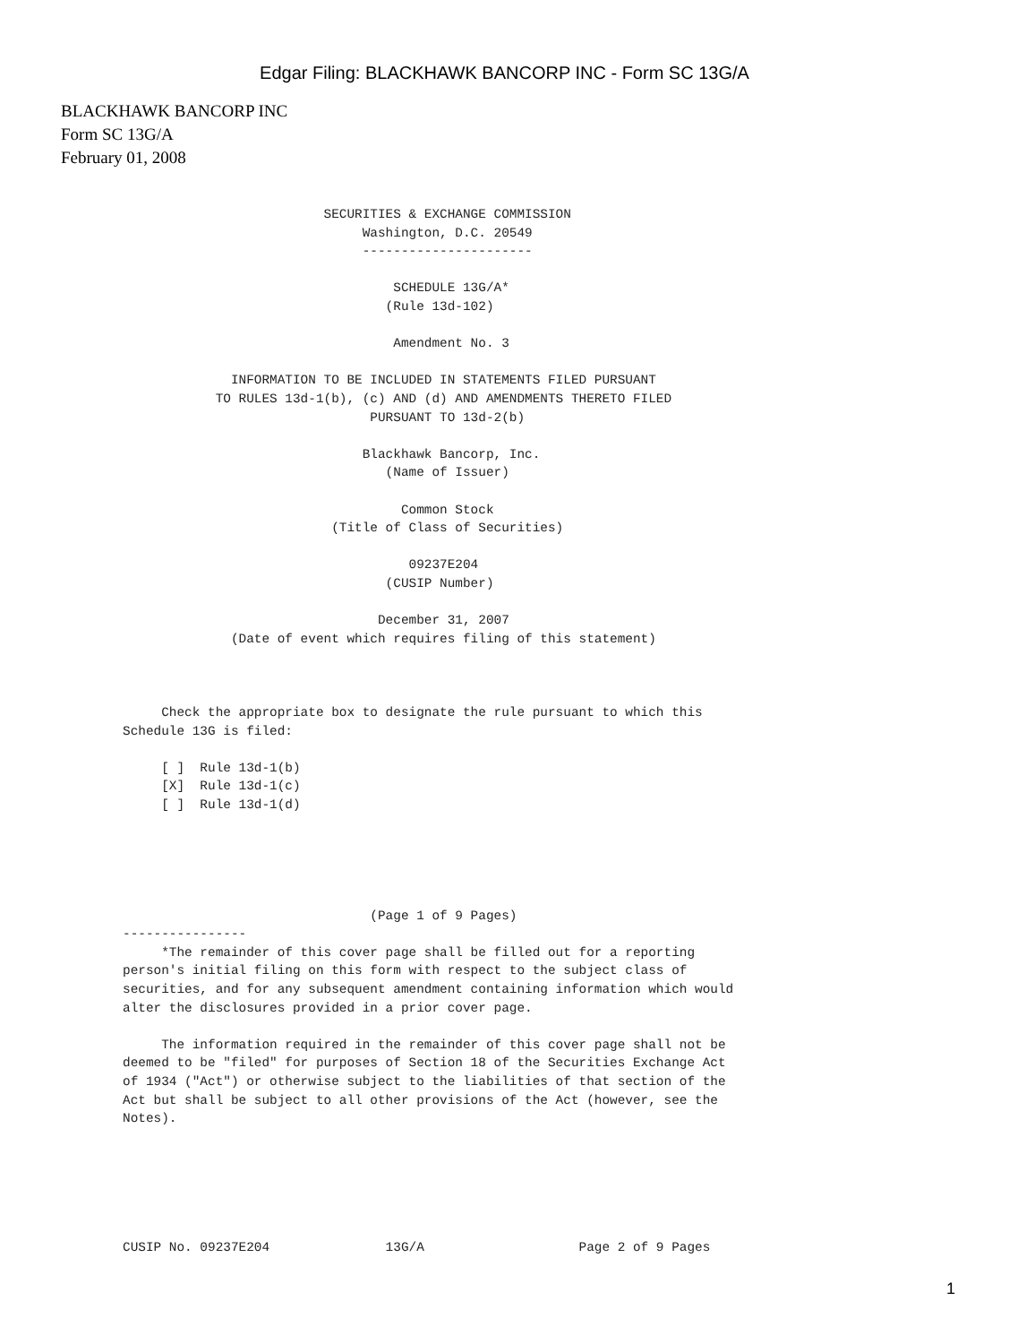Edgar Filing: BLACKHAWK BANCORP INC - Form SC 13G/A
BLACKHAWK BANCORP INC
Form SC 13G/A
February 01, 2008
                          SECURITIES & EXCHANGE COMMISSION
                               Washington, D.C. 20549
                               ----------------------

                                   SCHEDULE 13G/A*
                                  (Rule 13d-102)

                                   Amendment No. 3

              INFORMATION TO BE INCLUDED IN STATEMENTS FILED PURSUANT
            TO RULES 13d-1(b), (c) AND (d) AND AMENDMENTS THERETO FILED
                                PURSUANT TO 13d-2(b)

                               Blackhawk Bancorp, Inc.
                                  (Name of Issuer)

                                    Common Stock
                           (Title of Class of Securities)

                                     09237E204
                                  (CUSIP Number)

                                 December 31, 2007
              (Date of event which requires filing of this statement)



     Check the appropriate box to designate the rule pursuant to which this
Schedule 13G is filed:

     [ ]  Rule 13d-1(b)
     [X]  Rule 13d-1(c)
     [ ]  Rule 13d-1(d)





                                (Page 1 of 9 Pages)
----------------
     *The remainder of this cover page shall be filled out for a reporting
person's initial filing on this form with respect to the subject class of
securities, and for any subsequent amendment containing information which would
alter the disclosures provided in a prior cover page.

     The information required in the remainder of this cover page shall not be
deemed to be "filed" for purposes of Section 18 of the Securities Exchange Act
of 1934 ("Act") or otherwise subject to the liabilities of that section of the
Act but shall be subject to all other provisions of the Act (however, see the
Notes).






CUSIP No. 09237E204               13G/A                    Page 2 of 9 Pages
1